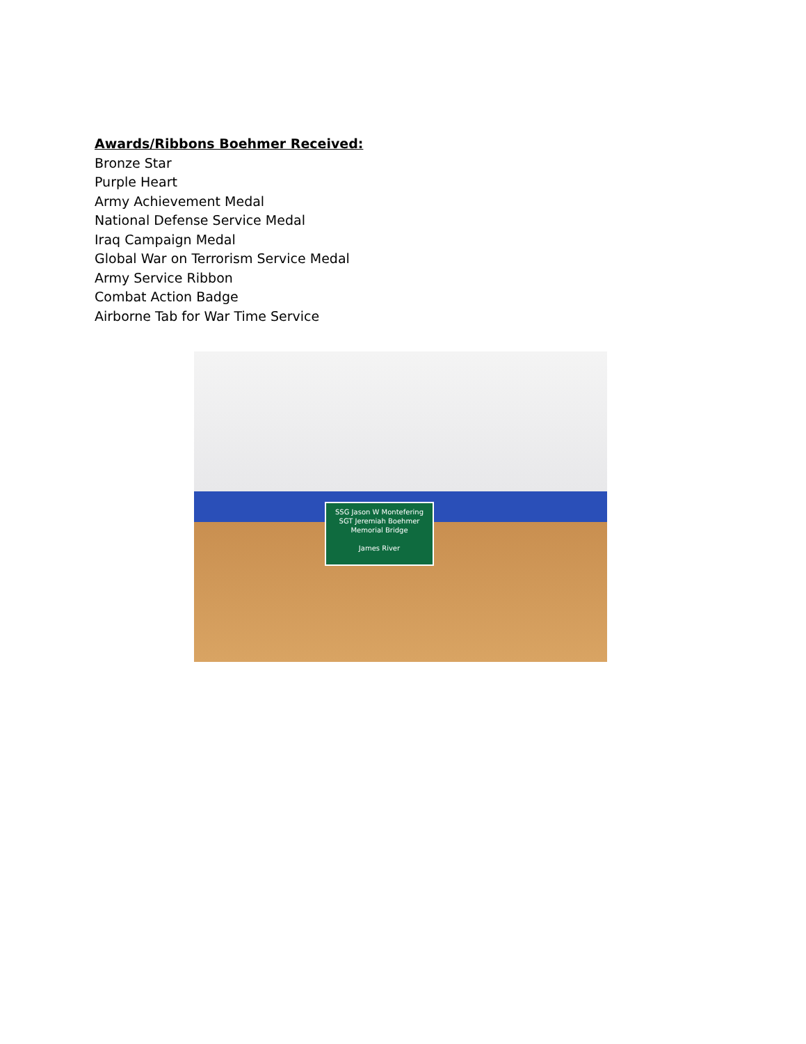Awards/Ribbons Boehmer Received:
Bronze Star
Purple Heart
Army Achievement Medal
National Defense Service Medal
Iraq Campaign Medal
Global War on Terrorism Service Medal
Army Service Ribbon
Combat Action Badge
Airborne Tab for War Time Service
SSG Jason W Montefering
SGT Jeremiah Boehmer
Memorial Bridge
James River